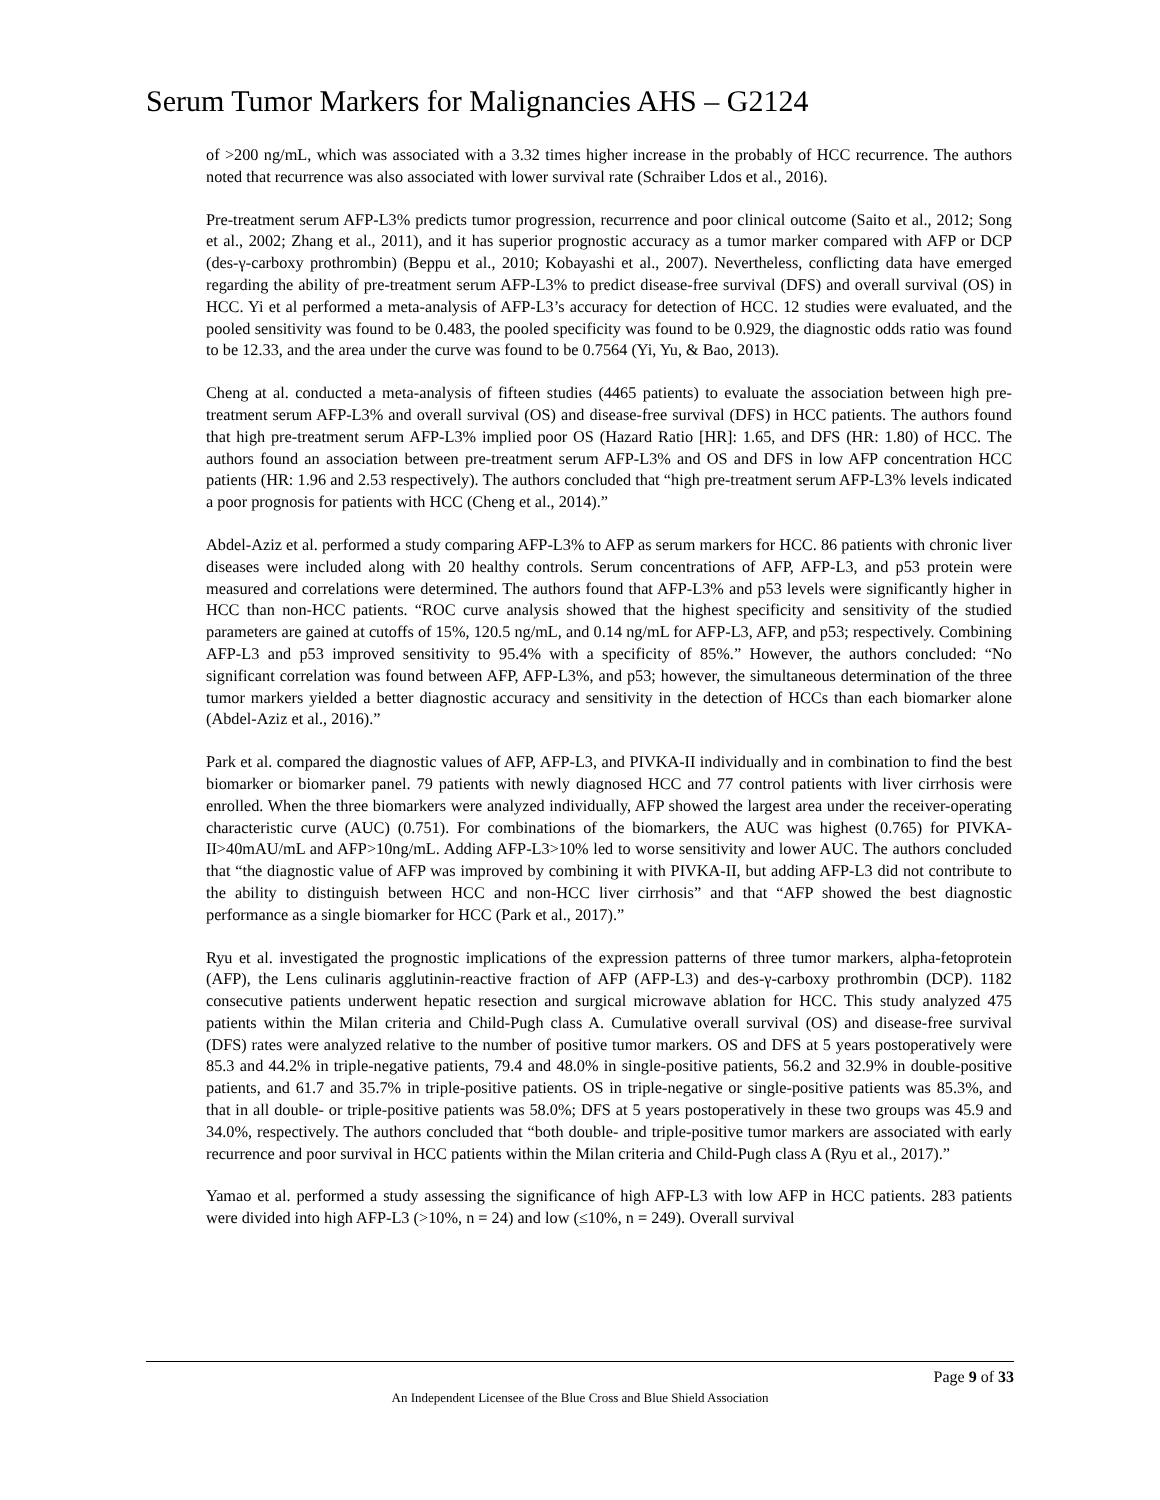Serum Tumor Markers for Malignancies AHS – G2124
of >200 ng/mL, which was associated with a 3.32 times higher increase in the probably of HCC recurrence. The authors noted that recurrence was also associated with lower survival rate (Schraiber Ldos et al., 2016).
Pre-treatment serum AFP-L3% predicts tumor progression, recurrence and poor clinical outcome (Saito et al., 2012; Song et al., 2002; Zhang et al., 2011), and it has superior prognostic accuracy as a tumor marker compared with AFP or DCP (des-γ-carboxy prothrombin) (Beppu et al., 2010; Kobayashi et al., 2007). Nevertheless, conflicting data have emerged regarding the ability of pre-treatment serum AFP-L3% to predict disease-free survival (DFS) and overall survival (OS) in HCC. Yi et al performed a meta-analysis of AFP-L3’s accuracy for detection of HCC. 12 studies were evaluated, and the pooled sensitivity was found to be 0.483, the pooled specificity was found to be 0.929, the diagnostic odds ratio was found to be 12.33, and the area under the curve was found to be 0.7564 (Yi, Yu, & Bao, 2013).
Cheng at al. conducted a meta-analysis of fifteen studies (4465 patients) to evaluate the association between high pre-treatment serum AFP-L3% and overall survival (OS) and disease-free survival (DFS) in HCC patients. The authors found that high pre-treatment serum AFP-L3% implied poor OS (Hazard Ratio [HR]: 1.65, and DFS (HR: 1.80) of HCC. The authors found an association between pre-treatment serum AFP-L3% and OS and DFS in low AFP concentration HCC patients (HR: 1.96 and 2.53 respectively). The authors concluded that “high pre-treatment serum AFP-L3% levels indicated a poor prognosis for patients with HCC (Cheng et al., 2014).”
Abdel-Aziz et al. performed a study comparing AFP-L3% to AFP as serum markers for HCC. 86 patients with chronic liver diseases were included along with 20 healthy controls. Serum concentrations of AFP, AFP-L3, and p53 protein were measured and correlations were determined. The authors found that AFP-L3% and p53 levels were significantly higher in HCC than non-HCC patients. “ROC curve analysis showed that the highest specificity and sensitivity of the studied parameters are gained at cutoffs of 15%, 120.5 ng/mL, and 0.14 ng/mL for AFP-L3, AFP, and p53; respectively. Combining AFP-L3 and p53 improved sensitivity to 95.4% with a specificity of 85%.” However, the authors concluded: “No significant correlation was found between AFP, AFP-L3%, and p53; however, the simultaneous determination of the three tumor markers yielded a better diagnostic accuracy and sensitivity in the detection of HCCs than each biomarker alone (Abdel-Aziz et al., 2016).”
Park et al. compared the diagnostic values of AFP, AFP-L3, and PIVKA-II individually and in combination to find the best biomarker or biomarker panel. 79 patients with newly diagnosed HCC and 77 control patients with liver cirrhosis were enrolled. When the three biomarkers were analyzed individually, AFP showed the largest area under the receiver-operating characteristic curve (AUC) (0.751). For combinations of the biomarkers, the AUC was highest (0.765) for PIVKA-II>40mAU/mL and AFP>10ng/mL. Adding AFP-L3>10% led to worse sensitivity and lower AUC. The authors concluded that “the diagnostic value of AFP was improved by combining it with PIVKA-II, but adding AFP-L3 did not contribute to the ability to distinguish between HCC and non-HCC liver cirrhosis” and that “AFP showed the best diagnostic performance as a single biomarker for HCC (Park et al., 2017).”
Ryu et al. investigated the prognostic implications of the expression patterns of three tumor markers, alpha-fetoprotein (AFP), the Lens culinaris agglutinin-reactive fraction of AFP (AFP-L3) and des-γ-carboxy prothrombin (DCP). 1182 consecutive patients underwent hepatic resection and surgical microwave ablation for HCC. This study analyzed 475 patients within the Milan criteria and Child-Pugh class A. Cumulative overall survival (OS) and disease-free survival (DFS) rates were analyzed relative to the number of positive tumor markers. OS and DFS at 5 years postoperatively were 85.3 and 44.2% in triple-negative patients, 79.4 and 48.0% in single-positive patients, 56.2 and 32.9% in double-positive patients, and 61.7 and 35.7% in triple-positive patients. OS in triple-negative or single-positive patients was 85.3%, and that in all double- or triple-positive patients was 58.0%; DFS at 5 years postoperatively in these two groups was 45.9 and 34.0%, respectively. The authors concluded that “both double- and triple-positive tumor markers are associated with early recurrence and poor survival in HCC patients within the Milan criteria and Child-Pugh class A (Ryu et al., 2017).”
Yamao et al. performed a study assessing the significance of high AFP-L3 with low AFP in HCC patients. 283 patients were divided into high AFP-L3 (>10%, n = 24) and low (≤10%, n = 249). Overall survival
Page 9 of 33
An Independent Licensee of the Blue Cross and Blue Shield Association